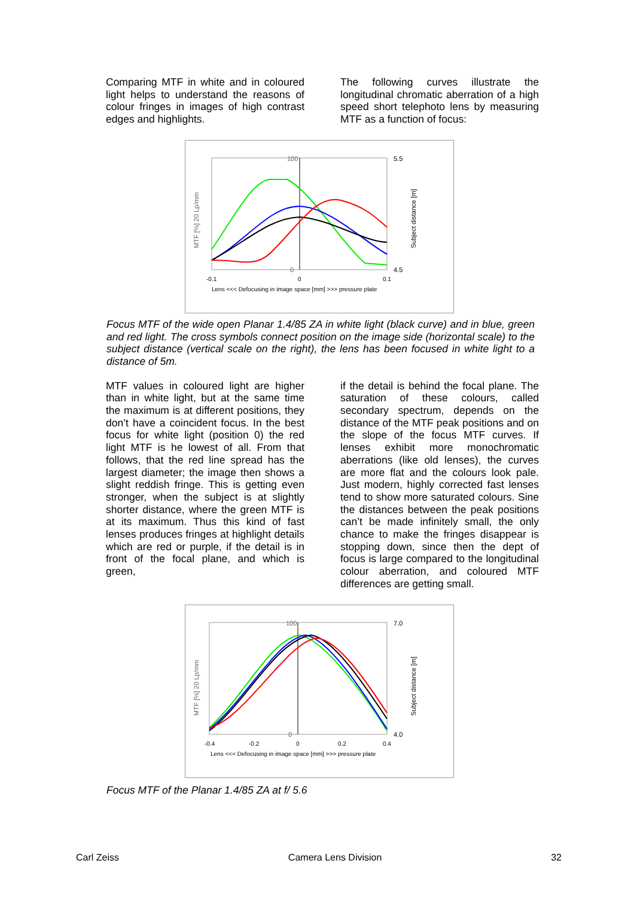Comparing MTF in white and in coloured light helps to understand the reasons of colour fringes in images of high contrast edges and highlights.
The following curves illustrate the longitudinal chromatic aberration of a high speed short telephoto lens by measuring MTF as a function of focus:
100
0
5.5
4.5
-0.1
0
0.1
Lens <<< Defocusing in image space [mm] >>> pressure plate
MTF [%] 20 Lp/mm
Subject distance [m]
Focus MTF of the wide open Planar 1.4/85 ZA in white light (black curve) and in blue, green and red light. The cross symbols connect position on the image side (horizontal scale) to the subject distance (vertical scale on the right), the lens has been focused in white light to a distance of 5m.
MTF values in coloured light are higher than in white light, but at the same time the maximum is at different positions, they don’t have a coincident focus. In the best focus for white light (position 0) the red light MTF is he lowest of all. From that follows, that the red line spread has the largest diameter; the image then shows a slight reddish fringe. This is getting even stronger, when the subject is at slightly shorter distance, where the green MTF is at its maximum. Thus this kind of fast lenses produces fringes at highlight details which are red or purple, if the detail is in front of the focal plane, and which is green,
if the detail is behind the focal plane. The saturation of these colours, called secondary spectrum, depends on the distance of the MTF peak positions and on the slope of the focus MTF curves. If lenses exhibit more monochromatic aberrations (like old lenses), the curves are more flat and the colours look pale. Just modern, highly corrected fast lenses tend to show more saturated colours. Sine the distances between the peak positions can’t be made infinitely small, the only chance to make the fringes disappear is stopping down, since then the dept of focus is large compared to the longitudinal colour aberration, and coloured MTF differences are getting small.
100
0
7.0
4.0
-0.4
-0.2
0
0.2
0.4
Lens <<< Defocusing in image space [mm] >>> pressure plate
MTF [%] 20 Lp/mm
Subject distance [m]
Focus MTF of the Planar 1.4/85 ZA at f/ 5.6
Carl Zeiss Camera Lens Division 32